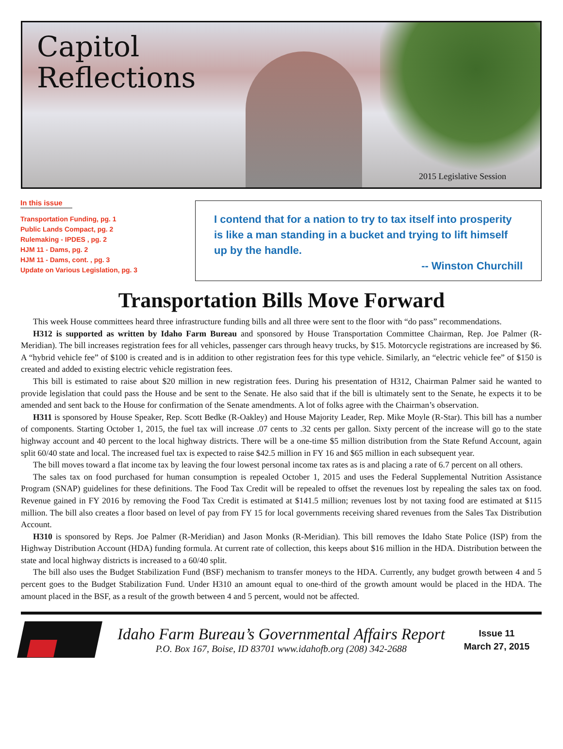Capitol
Reflections
2015 Legislative Session
In this issue
Transportation Funding, pg. 1
Public Lands Compact, pg. 2
Rulemaking - IPDES , pg. 2
HJM 11 - Dams, pg. 2
HJM 11 - Dams, cont. , pg. 3
Update on Various Legislation, pg. 3
I contend that for a nation to try to tax itself into prosperity is like a man standing in a bucket and trying to lift himself up by the handle.
-- Winston Churchill
Transportation Bills Move Forward
This week House committees heard three infrastructure funding bills and all three were sent to the floor with “do pass” recommendations.
H312 is supported as written by Idaho Farm Bureau and sponsored by House Transportation Committee Chairman, Rep. Joe Palmer (R-Meridian). The bill increases registration fees for all vehicles, passenger cars through heavy trucks, by $15. Motorcycle registrations are increased by $6. A “hybrid vehicle fee” of $100 is created and is in addition to other registration fees for this type vehicle. Similarly, an “electric vehicle fee” of $150 is created and added to existing electric vehicle registration fees.
This bill is estimated to raise about $20 million in new registration fees. During his presentation of H312, Chairman Palmer said he wanted to provide legislation that could pass the House and be sent to the Senate. He also said that if the bill is ultimately sent to the Senate, he expects it to be amended and sent back to the House for confirmation of the Senate amendments. A lot of folks agree with the Chairman’s observation.
H311 is sponsored by House Speaker, Rep. Scott Bedke (R-Oakley) and House Majority Leader, Rep. Mike Moyle (R-Star). This bill has a number of components. Starting October 1, 2015, the fuel tax will increase .07 cents to .32 cents per gallon. Sixty percent of the increase will go to the state highway account and 40 percent to the local highway districts. There will be a one-time $5 million distribution from the State Refund Account, again split 60/40 state and local. The increased fuel tax is expected to raise $42.5 million in FY 16 and $65 million in each subsequent year.
The bill moves toward a flat income tax by leaving the four lowest personal income tax rates as is and placing a rate of 6.7 percent on all others.
The sales tax on food purchased for human consumption is repealed October 1, 2015 and uses the Federal Supplemental Nutrition Assistance Program (SNAP) guidelines for these definitions. The Food Tax Credit will be repealed to offset the revenues lost by repealing the sales tax on food. Revenue gained in FY 2016 by removing the Food Tax Credit is estimated at $141.5 million; revenues lost by not taxing food are estimated at $115 million. The bill also creates a floor based on level of pay from FY 15 for local governments receiving shared revenues from the Sales Tax Distribution Account.
H310 is sponsored by Reps. Joe Palmer (R-Meridian) and Jason Monks (R-Meridian). This bill removes the Idaho State Police (ISP) from the Highway Distribution Account (HDA) funding formula. At current rate of collection, this keeps about $16 million in the HDA. Distribution between the state and local highway districts is increased to a 60/40 split.
The bill also uses the Budget Stabilization Fund (BSF) mechanism to transfer moneys to the HDA. Currently, any budget growth between 4 and 5 percent goes to the Budget Stabilization Fund. Under H310 an amount equal to one-third of the growth amount would be placed in the HDA. The amount placed in the BSF, as a result of the growth between 4 and 5 percent, would not be affected.
Idaho Farm Bureau’s Governmental Affairs Report
P.O. Box 167, Boise, ID 83701 www.idahofb.org (208) 342-2688
Issue 11
March 27, 2015